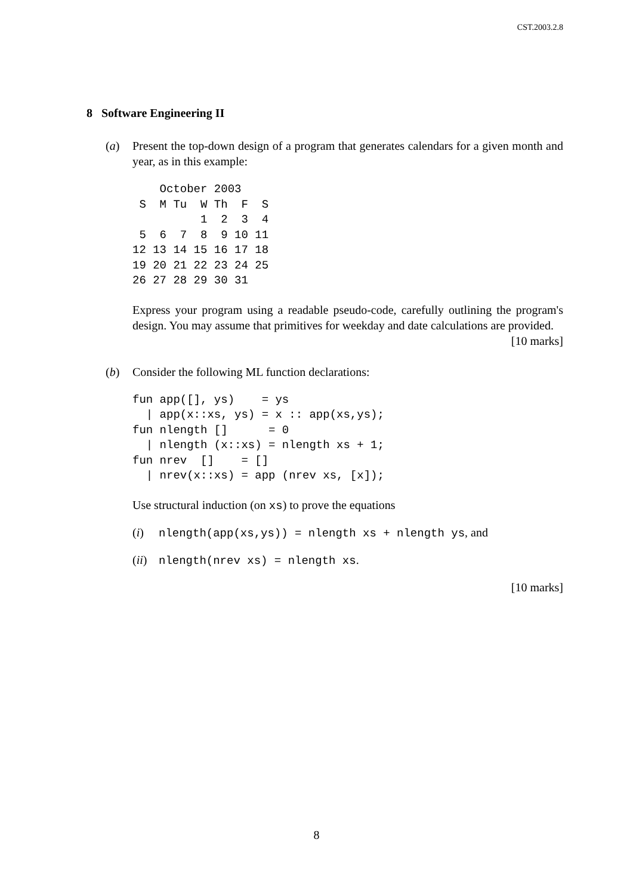CST.2003.2.8
8 Software Engineering II
(a) Present the top-down design of a program that generates calendars for a given month and year, as in this example:
    October 2003
 S  M Tu  W Th  F  S
          1  2  3  4
 5  6  7  8  9 10 11
12 13 14 15 16 17 18
19 20 21 22 23 24 25
26 27 28 29 30 31
Express your program using a readable pseudo-code, carefully outlining the program's design. You may assume that primitives for weekday and date calculations are provided. [10 marks]
(b) Consider the following ML function declarations:
fun app([], ys)    = ys
  | app(x::xs, ys) = x :: app(xs,ys);
fun nlength []      = 0
  | nlength (x::xs) = nlength xs + 1;
fun nrev  []    = []
  | nrev(x::xs) = app (nrev xs, [x]);
Use structural induction (on xs) to prove the equations
(i) nlength(app(xs,ys)) = nlength xs + nlength ys, and
(ii)
nlength(nrev xs) = nlength xs.
[10 marks]
8